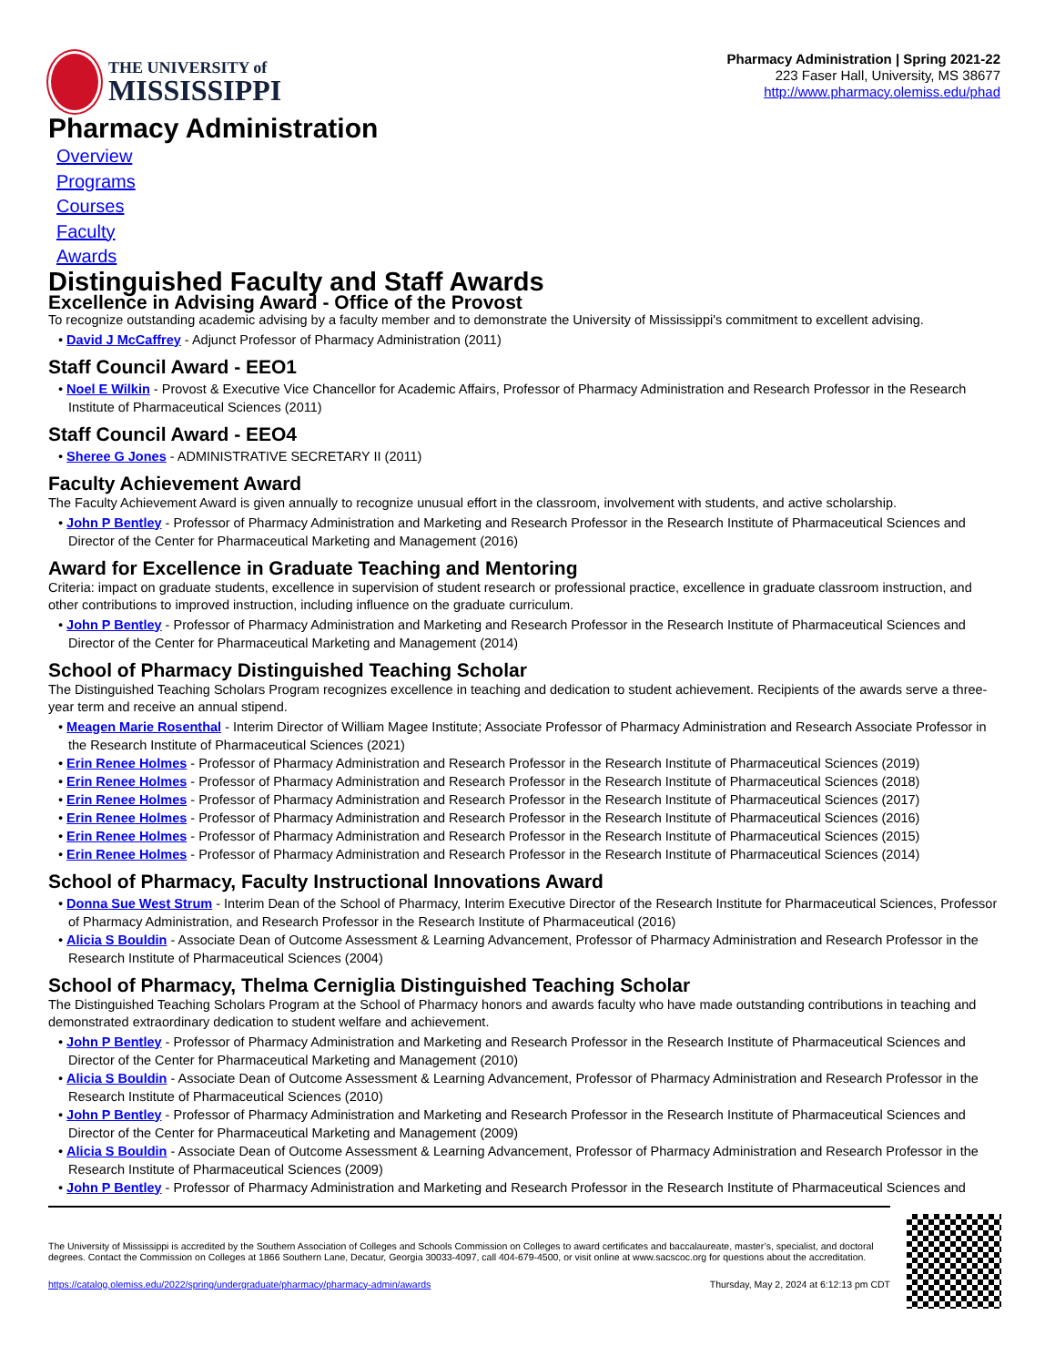THE UNIVERSITY of
MISSISSIPPI
Pharmacy Administration | Spring 2021-22
223 Faser Hall, University, MS 38677
http://www.pharmacy.olemiss.edu/phad
Pharmacy Administration
Overview
Programs
Courses
Faculty
Awards
Distinguished Faculty and Staff Awards
Excellence in Advising Award - Office of the Provost
To recognize outstanding academic advising by a faculty member and to demonstrate the University of Mississippi's commitment to excellent advising.
• David J McCaffrey - Adjunct Professor of Pharmacy Administration (2011)
Staff Council Award - EEO1
• Noel E Wilkin - Provost & Executive Vice Chancellor for Academic Affairs, Professor of Pharmacy Administration and Research Professor in the Research Institute of Pharmaceutical Sciences (2011)
Staff Council Award - EEO4
• Sheree G Jones - ADMINISTRATIVE SECRETARY II (2011)
Faculty Achievement Award
The Faculty Achievement Award is given annually to recognize unusual effort in the classroom, involvement with students, and active scholarship.
• John P Bentley - Professor of Pharmacy Administration and Marketing and Research Professor in the Research Institute of Pharmaceutical Sciences and Director of the Center for Pharmaceutical Marketing and Management (2016)
Award for Excellence in Graduate Teaching and Mentoring
Criteria: impact on graduate students, excellence in supervision of student research or professional practice, excellence in graduate classroom instruction, and other contributions to improved instruction, including influence on the graduate curriculum.
• John P Bentley - Professor of Pharmacy Administration and Marketing and Research Professor in the Research Institute of Pharmaceutical Sciences and Director of the Center for Pharmaceutical Marketing and Management (2014)
School of Pharmacy Distinguished Teaching Scholar
The Distinguished Teaching Scholars Program recognizes excellence in teaching and dedication to student achievement. Recipients of the awards serve a three-year term and receive an annual stipend.
• Meagen Marie Rosenthal - Interim Director of William Magee Institute; Associate Professor of Pharmacy Administration and Research Associate Professor in the Research Institute of Pharmaceutical Sciences (2021)
• Erin Renee Holmes - Professor of Pharmacy Administration and Research Professor in the Research Institute of Pharmaceutical Sciences (2019)
• Erin Renee Holmes - Professor of Pharmacy Administration and Research Professor in the Research Institute of Pharmaceutical Sciences (2018)
• Erin Renee Holmes - Professor of Pharmacy Administration and Research Professor in the Research Institute of Pharmaceutical Sciences (2017)
• Erin Renee Holmes - Professor of Pharmacy Administration and Research Professor in the Research Institute of Pharmaceutical Sciences (2016)
• Erin Renee Holmes - Professor of Pharmacy Administration and Research Professor in the Research Institute of Pharmaceutical Sciences (2015)
• Erin Renee Holmes - Professor of Pharmacy Administration and Research Professor in the Research Institute of Pharmaceutical Sciences (2014)
School of Pharmacy, Faculty Instructional Innovations Award
• Donna Sue West Strum - Interim Dean of the School of Pharmacy, Interim Executive Director of the Research Institute for Pharmaceutical Sciences, Professor of Pharmacy Administration, and Research Professor in the Research Institute of Pharmaceutical (2016)
• Alicia S Bouldin - Associate Dean of Outcome Assessment & Learning Advancement, Professor of Pharmacy Administration and Research Professor in the Research Institute of Pharmaceutical Sciences (2004)
School of Pharmacy, Thelma Cerniglia Distinguished Teaching Scholar
The Distinguished Teaching Scholars Program at the School of Pharmacy honors and awards faculty who have made outstanding contributions in teaching and demonstrated extraordinary dedication to student welfare and achievement.
• John P Bentley - Professor of Pharmacy Administration and Marketing and Research Professor in the Research Institute of Pharmaceutical Sciences and Director of the Center for Pharmaceutical Marketing and Management (2010)
• Alicia S Bouldin - Associate Dean of Outcome Assessment & Learning Advancement, Professor of Pharmacy Administration and Research Professor in the Research Institute of Pharmaceutical Sciences (2010)
• John P Bentley - Professor of Pharmacy Administration and Marketing and Research Professor in the Research Institute of Pharmaceutical Sciences and Director of the Center for Pharmaceutical Marketing and Management (2009)
• Alicia S Bouldin - Associate Dean of Outcome Assessment & Learning Advancement, Professor of Pharmacy Administration and Research Professor in the Research Institute of Pharmaceutical Sciences (2009)
• John P Bentley - Professor of Pharmacy Administration and Marketing and Research Professor in the Research Institute of Pharmaceutical Sciences and
The University of Mississippi is accredited by the Southern Association of Colleges and Schools Commission on Colleges to award certificates and baccalaureate, master’s, specialist, and doctoral degrees. Contact the Commission on Colleges at 1866 Southern Lane, Decatur, Georgia 30033-4097, call 404-679-4500, or visit online at www.sacscoc.org for questions about the accreditation.
https://catalog.olemiss.edu/2022/spring/undergraduate/pharmacy/pharmacy-admin/awards Thursday, May 2, 2024 at 6:12:13 pm CDT